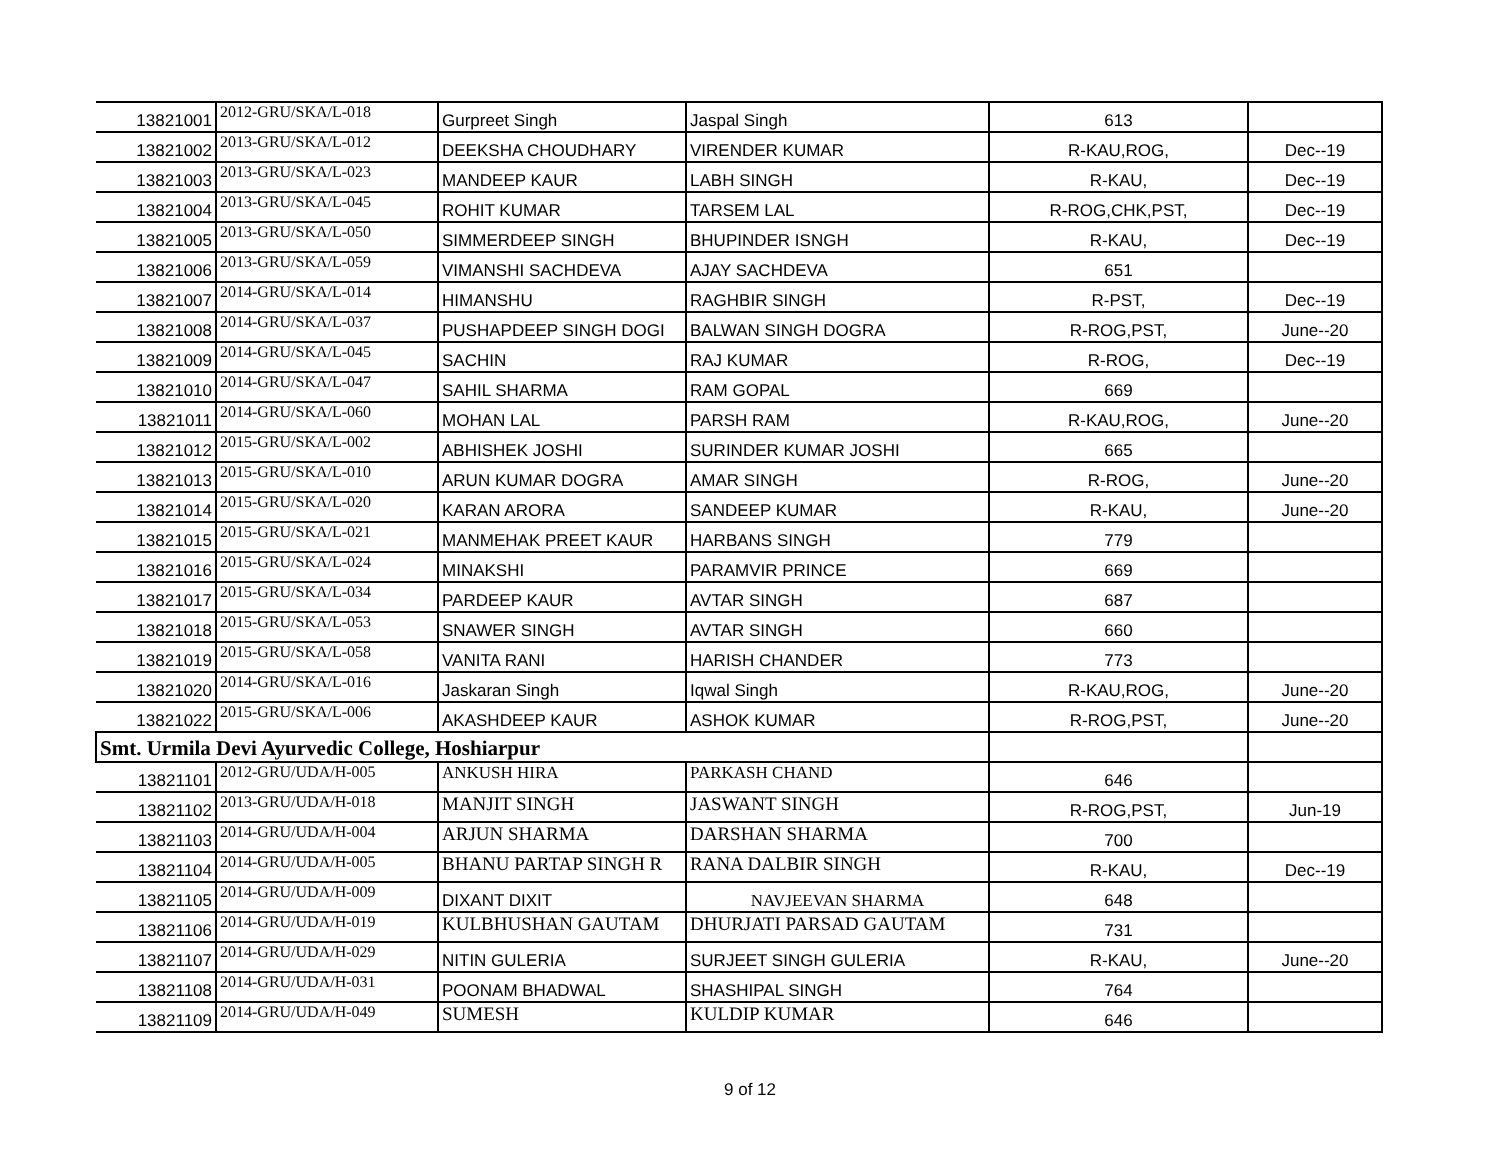| 13821001 | 2012-GRU/SKA/L-018 | Gurpreet Singh | Jaspal Singh | 613 | |
| 13821002 | 2013-GRU/SKA/L-012 | DEEKSHA CHOUDHARY | VIRENDER KUMAR | R-KAU,ROG, | Dec--19 |
| 13821003 | 2013-GRU/SKA/L-023 | MANDEEP KAUR | LABH SINGH | R-KAU, | Dec--19 |
| 13821004 | 2013-GRU/SKA/L-045 | ROHIT KUMAR | TARSEM LAL | R-ROG,CHK,PST, | Dec--19 |
| 13821005 | 2013-GRU/SKA/L-050 | SIMMERDEEP SINGH | BHUPINDER ISNGH | R-KAU, | Dec--19 |
| 13821006 | 2013-GRU/SKA/L-059 | VIMANSHI SACHDEVA | AJAY SACHDEVA | 651 | |
| 13821007 | 2014-GRU/SKA/L-014 | HIMANSHU | RAGHBIR SINGH | R-PST, | Dec--19 |
| 13821008 | 2014-GRU/SKA/L-037 | PUSHAPDEEP SINGH DOGI | BALWAN SINGH DOGRA | R-ROG,PST, | June--20 |
| 13821009 | 2014-GRU/SKA/L-045 | SACHIN | RAJ KUMAR | R-ROG, | Dec--19 |
| 13821010 | 2014-GRU/SKA/L-047 | SAHIL SHARMA | RAM GOPAL | 669 | |
| 13821011 | 2014-GRU/SKA/L-060 | MOHAN LAL | PARSH RAM | R-KAU,ROG, | June--20 |
| 13821012 | 2015-GRU/SKA/L-002 | ABHISHEK JOSHI | SURINDER KUMAR JOSHI | 665 | |
| 13821013 | 2015-GRU/SKA/L-010 | ARUN KUMAR DOGRA | AMAR SINGH | R-ROG, | June--20 |
| 13821014 | 2015-GRU/SKA/L-020 | KARAN ARORA | SANDEEP KUMAR | R-KAU, | June--20 |
| 13821015 | 2015-GRU/SKA/L-021 | MANMEHAK PREET KAUR | HARBANS SINGH | 779 | |
| 13821016 | 2015-GRU/SKA/L-024 | MINAKSHI | PARAMVIR PRINCE | 669 | |
| 13821017 | 2015-GRU/SKA/L-034 | PARDEEP KAUR | AVTAR SINGH | 687 | |
| 13821018 | 2015-GRU/SKA/L-053 | SNAWER SINGH | AVTAR SINGH | 660 | |
| 13821019 | 2015-GRU/SKA/L-058 | VANITA RANI | HARISH CHANDER | 773 | |
| 13821020 | 2014-GRU/SKA/L-016 | Jaskaran Singh | Iqwal Singh | R-KAU,ROG, | June--20 |
| 13821022 | 2015-GRU/SKA/L-006 | AKASHDEEP KAUR | ASHOK KUMAR | R-ROG,PST, | June--20 |
| Smt. Urmila Devi Ayurvedic College, Hoshiarpur | | | | | |
| 13821101 | 2012-GRU/UDA/H-005 | ANKUSH HIRA | PARKASH CHAND | 646 | |
| 13821102 | 2013-GRU/UDA/H-018 | MANJIT SINGH | JASWANT SINGH | R-ROG,PST, | Jun-19 |
| 13821103 | 2014-GRU/UDA/H-004 | ARJUN SHARMA | DARSHAN SHARMA | 700 | |
| 13821104 | 2014-GRU/UDA/H-005 | BHANU PARTAP SINGH R | RANA DALBIR SINGH | R-KAU, | Dec--19 |
| 13821105 | 2014-GRU/UDA/H-009 | DIXANT DIXIT | NAVJEEVAN SHARMA | 648 | |
| 13821106 | 2014-GRU/UDA/H-019 | KULBHUSHAN GAUTAM | DHURJATI PARSAD GAUTAM | 731 | |
| 13821107 | 2014-GRU/UDA/H-029 | NITIN GULERIA | SURJEET SINGH GULERIA | R-KAU, | June--20 |
| 13821108 | 2014-GRU/UDA/H-031 | POONAM BHADWAL | SHASHIPAL SINGH | 764 | |
| 13821109 | 2014-GRU/UDA/H-049 | SUMESH | KULDIP KUMAR | 646 | |
9 of 12